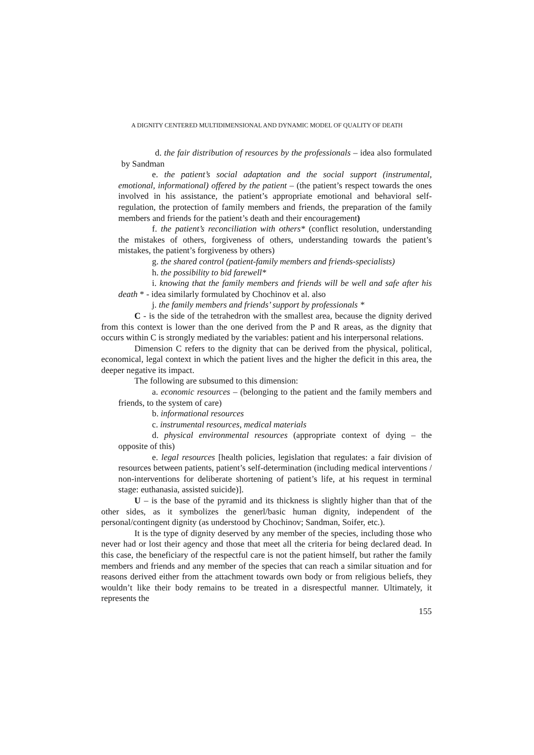A DIGNITY CENTERED MULTIDIMENSIONAL AND DYNAMIC MODEL OF QUALITY OF DEATH
d. the fair distribution of resources by the professionals – idea also formulated by Sandman
e. the patient’s social adaptation and the social support (instrumental, emotional, informational) offered by the patient – (the patient’s respect towards the ones involved in his assistance, the patient’s appropriate emotional and behavioral self-regulation, the protection of family members and friends, the preparation of the family members and friends for the patient’s death and their encouragement)
f. the patient’s reconciliation with others* (conflict resolution, understanding the mistakes of others, forgiveness of others, understanding towards the patient’s mistakes, the patient’s forgiveness by others)
g. the shared control (patient-family members and friends-specialists)
h. the possibility to bid farewell*
i. knowing that the family members and friends will be well and safe after his death * - idea similarly formulated by Chochinov et al. also
j. the family members and friends’ support by professionals *
C - is the side of the tetrahedron with the smallest area, because the dignity derived from this context is lower than the one derived from the P and R areas, as the dignity that occurs within C is strongly mediated by the variables: patient and his interpersonal relations.
Dimension C refers to the dignity that can be derived from the physical, political, economical, legal context in which the patient lives and the higher the deficit in this area, the deeper negative its impact.
The following are subsumed to this dimension:
a. economic resources – (belonging to the patient and the family members and friends, to the system of care)
b. informational resources
c. instrumental resources, medical materials
d. physical environmental resources (appropriate context of dying – the opposite of this)
e. legal resources [health policies, legislation that regulates: a fair division of resources between patients, patient’s self-determination (including medical interventions / non-interventions for deliberate shortening of patient’s life, at his request in terminal stage: euthanasia, assisted suicide)].
U – is the base of the pyramid and its thickness is slightly higher than that of the other sides, as it symbolizes the generl/basic human dignity, independent of the personal/contingent dignity (as understood by Chochinov; Sandman, Soifer, etc.).
It is the type of dignity deserved by any member of the species, including those who never had or lost their agency and those that meet all the criteria for being declared dead. In this case, the beneficiary of the respectful care is not the patient himself, but rather the family members and friends and any member of the species that can reach a similar situation and for reasons derived either from the attachment towards own body or from religious beliefs, they wouldn’t like their body remains to be treated in a disrespectful manner. Ultimately, it represents the
155